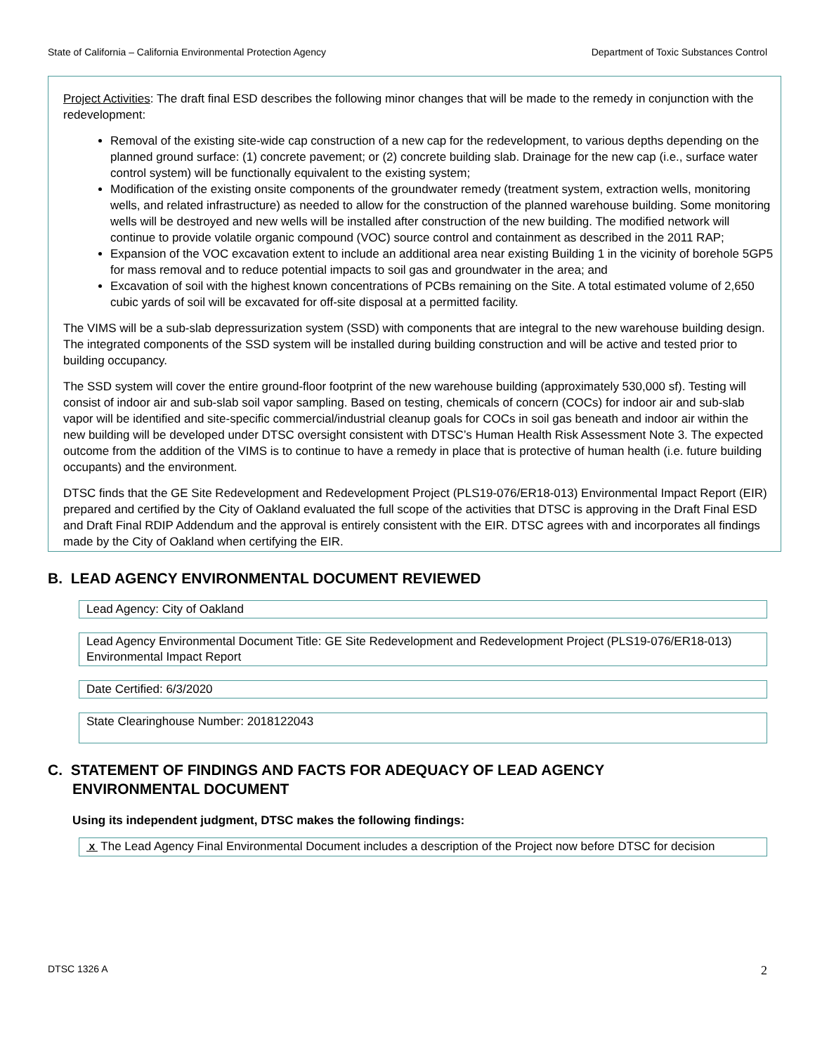State of California – California Environmental Protection Agency Department of Toxic Substances Control
Project Activities: The draft final ESD describes the following minor changes that will be made to the remedy in conjunction with the redevelopment:
Removal of the existing site-wide cap construction of a new cap for the redevelopment, to various depths depending on the planned ground surface: (1) concrete pavement; or (2) concrete building slab. Drainage for the new cap (i.e., surface water control system) will be functionally equivalent to the existing system;
Modification of the existing onsite components of the groundwater remedy (treatment system, extraction wells, monitoring wells, and related infrastructure) as needed to allow for the construction of the planned warehouse building. Some monitoring wells will be destroyed and new wells will be installed after construction of the new building. The modified network will continue to provide volatile organic compound (VOC) source control and containment as described in the 2011 RAP;
Expansion of the VOC excavation extent to include an additional area near existing Building 1 in the vicinity of borehole 5GP5 for mass removal and to reduce potential impacts to soil gas and groundwater in the area; and
Excavation of soil with the highest known concentrations of PCBs remaining on the Site. A total estimated volume of 2,650 cubic yards of soil will be excavated for off-site disposal at a permitted facility.
The VIMS will be a sub-slab depressurization system (SSD) with components that are integral to the new warehouse building design. The integrated components of the SSD system will be installed during building construction and will be active and tested prior to building occupancy.
The SSD system will cover the entire ground-floor footprint of the new warehouse building (approximately 530,000 sf). Testing will consist of indoor air and sub-slab soil vapor sampling. Based on testing, chemicals of concern (COCs) for indoor air and sub-slab vapor will be identified and site-specific commercial/industrial cleanup goals for COCs in soil gas beneath and indoor air within the new building will be developed under DTSC oversight consistent with DTSC’s Human Health Risk Assessment Note 3. The expected outcome from the addition of the VIMS is to continue to have a remedy in place that is protective of human health (i.e. future building occupants) and the environment.
DTSC finds that the GE Site Redevelopment and Redevelopment Project (PLS19-076/ER18-013) Environmental Impact Report (EIR) prepared and certified by the City of Oakland evaluated the full scope of the activities that DTSC is approving in the Draft Final ESD and Draft Final RDIP Addendum and the approval is entirely consistent with the EIR. DTSC agrees with and incorporates all findings made by the City of Oakland when certifying the EIR.
B. LEAD AGENCY ENVIRONMENTAL DOCUMENT REVIEWED
Lead Agency: City of Oakland
Lead Agency Environmental Document Title: GE Site Redevelopment and Redevelopment Project (PLS19-076/ER18-013) Environmental Impact Report
Date Certified: 6/3/2020
State Clearinghouse Number: 2018122043
C. STATEMENT OF FINDINGS AND FACTS FOR ADEQUACY OF LEAD AGENCY
ENVIRONMENTAL DOCUMENT
Using its independent judgment, DTSC makes the following findings:
X The Lead Agency Final Environmental Document includes a description of the Project now before DTSC for decision
DTSC 1326 A 2